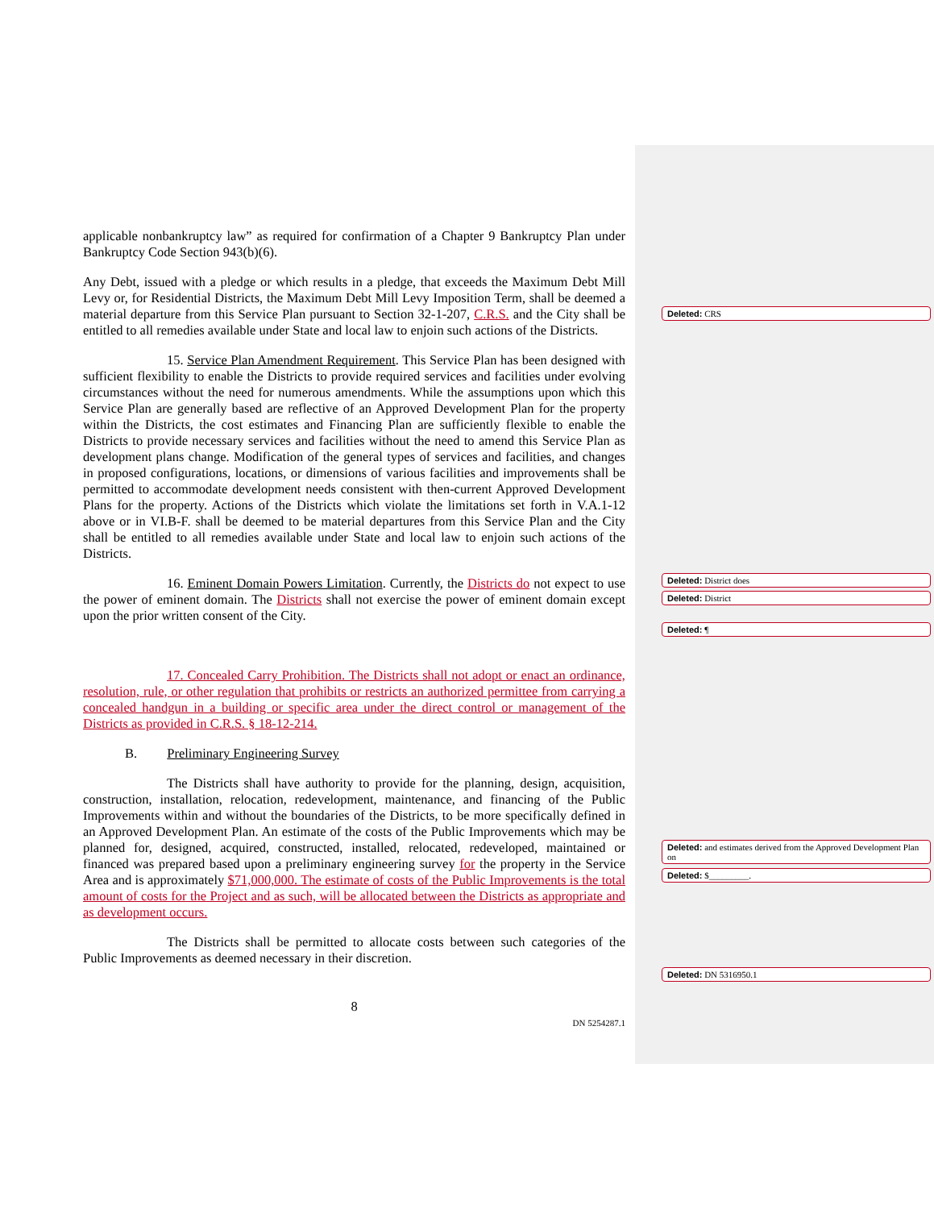applicable nonbankruptcy law” as required for confirmation of a Chapter 9 Bankruptcy Plan under Bankruptcy Code Section 943(b)(6).
Any Debt, issued with a pledge or which results in a pledge, that exceeds the Maximum Debt Mill Levy or, for Residential Districts, the Maximum Debt Mill Levy Imposition Term, shall be deemed a material departure from this Service Plan pursuant to Section 32-1-207, C.R.S. and the City shall be entitled to all remedies available under State and local law to enjoin such actions of the Districts.
15. Service Plan Amendment Requirement. This Service Plan has been designed with sufficient flexibility to enable the Districts to provide required services and facilities under evolving circumstances without the need for numerous amendments. While the assumptions upon which this Service Plan are generally based are reflective of an Approved Development Plan for the property within the Districts, the cost estimates and Financing Plan are sufficiently flexible to enable the Districts to provide necessary services and facilities without the need to amend this Service Plan as development plans change. Modification of the general types of services and facilities, and changes in proposed configurations, locations, or dimensions of various facilities and improvements shall be permitted to accommodate development needs consistent with then-current Approved Development Plans for the property. Actions of the Districts which violate the limitations set forth in V.A.1-12 above or in VI.B-F. shall be deemed to be material departures from this Service Plan and the City shall be entitled to all remedies available under State and local law to enjoin such actions of the Districts.
16. Eminent Domain Powers Limitation. Currently, the Districts do not expect to use the power of eminent domain. The Districts shall not exercise the power of eminent domain except upon the prior written consent of the City.
17. Concealed Carry Prohibition. The Districts shall not adopt or enact an ordinance, resolution, rule, or other regulation that prohibits or restricts an authorized permittee from carrying a concealed handgun in a building or specific area under the direct control or management of the Districts as provided in C.R.S. § 18-12-214.
B. Preliminary Engineering Survey
The Districts shall have authority to provide for the planning, design, acquisition, construction, installation, relocation, redevelopment, maintenance, and financing of the Public Improvements within and without the boundaries of the Districts, to be more specifically defined in an Approved Development Plan. An estimate of the costs of the Public Improvements which may be planned for, designed, acquired, constructed, installed, relocated, redeveloped, maintained or financed was prepared based upon a preliminary engineering survey for the property in the Service Area and is approximately $71,000,000. The estimate of costs of the Public Improvements is the total amount of costs for the Project and as such, will be allocated between the Districts as appropriate and as development occurs.
The Districts shall be permitted to allocate costs between such categories of the Public Improvements as deemed necessary in their discretion.
8
DN 5254287.1
Deleted: CRS
Deleted: District does
Deleted: District
Deleted: ¶
Deleted: and estimates derived from the Approved Development Plan on
Deleted: $_________.
Deleted: DN 5316950.1